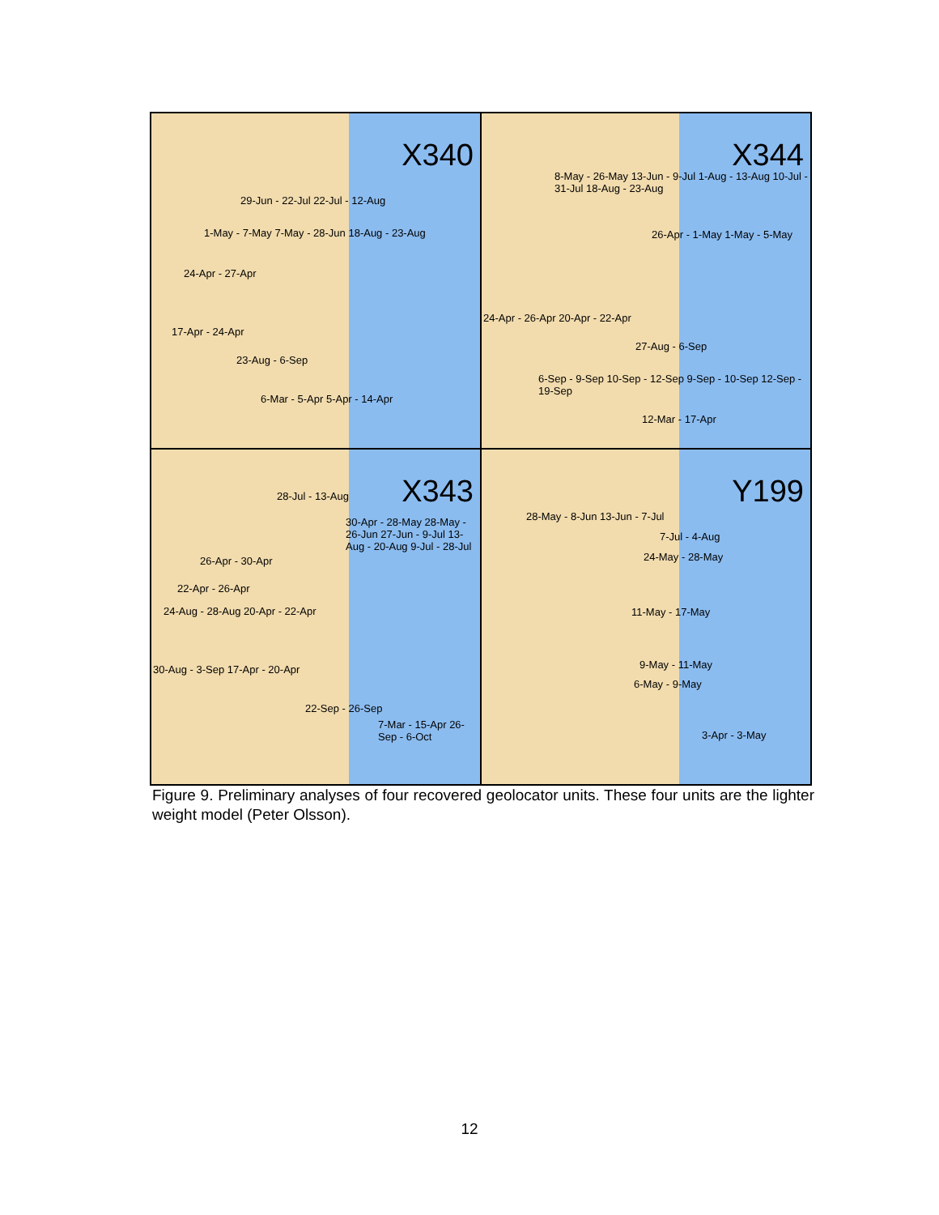X340
29-Jun - 22-Jul 22-Jul - 12-Aug
1-May - 7-May 7-May - 28-Jun 18-Aug - 23-Aug
24-Apr - 27-Apr
17-Apr - 24-Apr
23-Aug - 6-Sep
6-Mar - 5-Apr 5-Apr - 14-Apr
X344
8-May - 26-May 13-Jun - 9-Jul 1-Aug - 13-Aug 10-Jul - 31-Jul 18-Aug - 23-Aug
26-Apr - 1-May 1-May - 5-May
24-Apr - 26-Apr 20-Apr - 22-Apr
27-Aug - 6-Sep
6-Sep - 9-Sep 10-Sep - 12-Sep 9-Sep - 10-Sep 12-Sep - 19-Sep
12-Mar - 17-Apr
X343 28-Jul - 13-Aug
30-Apr - 28-May 28-May - 26-Jun 27-Jun - 9-Jul 13-Aug - 20-Aug 9-Jul - 28-Jul
26-Apr - 30-Apr
22-Apr - 26-Apr
24-Aug - 28-Aug 20-Apr - 22-Apr
30-Aug - 3-Sep 17-Apr - 20-Apr
22-Sep - 26-Sep
7-Mar - 15-Apr 26-Sep - 6-Oct
Y199
28-May - 8-Jun 13-Jun - 7-Jul
7-Jul - 4-Aug
24-May - 28-May
11-May - 17-May
9-May - 11-May
6-May - 9-May
3-Apr - 3-May
Figure 9. Preliminary analyses of four recovered geolocator units. These four units are the lighter weight model (Peter Olsson).
12